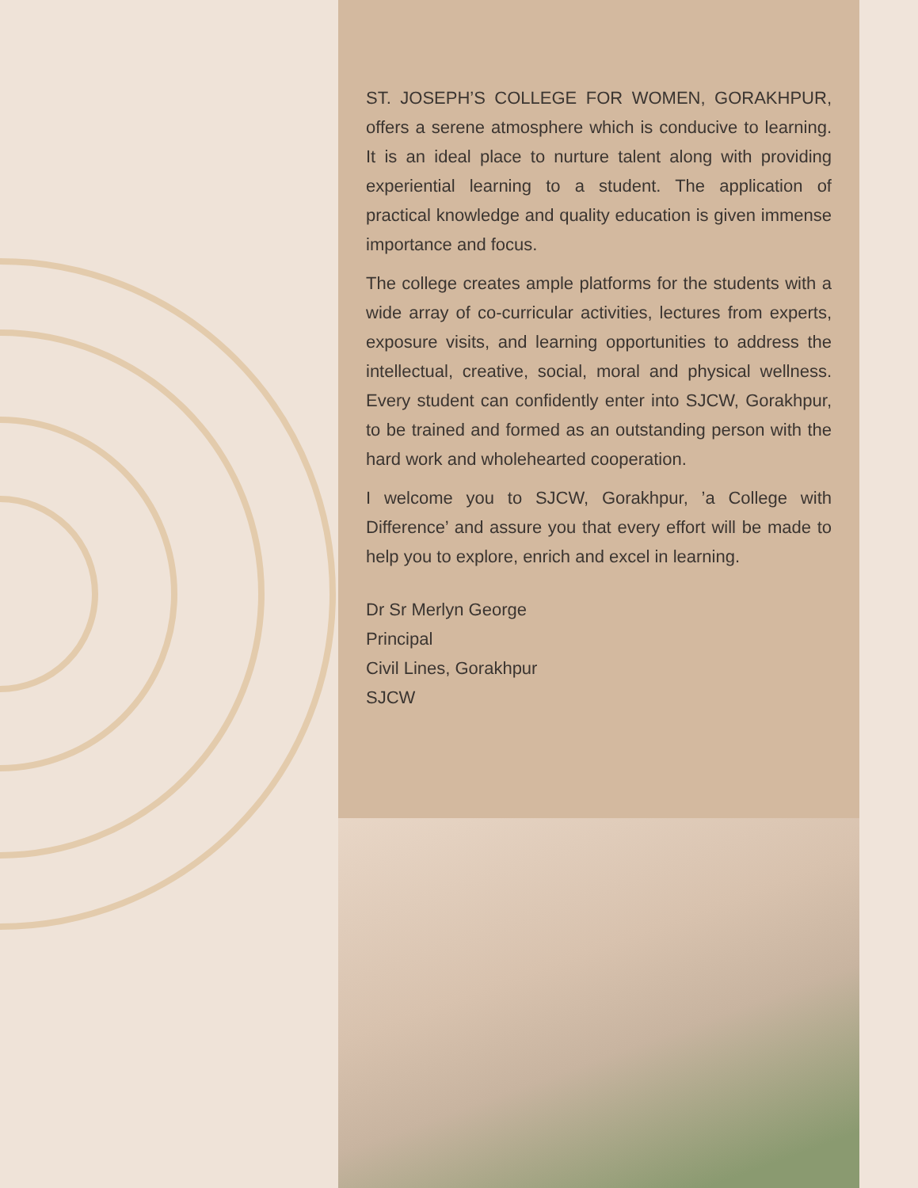ST. JOSEPH’S COLLEGE FOR WOMEN, GORAKHPUR, offers a serene atmosphere which is conducive to learning. It is an ideal place to nurture talent along with providing experiential learning to a student. The application of practical knowledge and quality education is given immense importance and focus.
The college creates ample platforms for the students with a wide array of co-curricular activities, lectures from experts, exposure visits, and learning opportunities to address the intellectual, creative, social, moral and physical wellness. Every student can confidently enter into SJCW, Gorakhpur, to be trained and formed as an outstanding person with the hard work and wholehearted cooperation.
I welcome you to SJCW, Gorakhpur, ’a College with Difference’ and assure you that every effort will be made to help you to explore, enrich and excel in learning.
Dr Sr Merlyn George
Principal
Civil Lines, Gorakhpur
SJCW